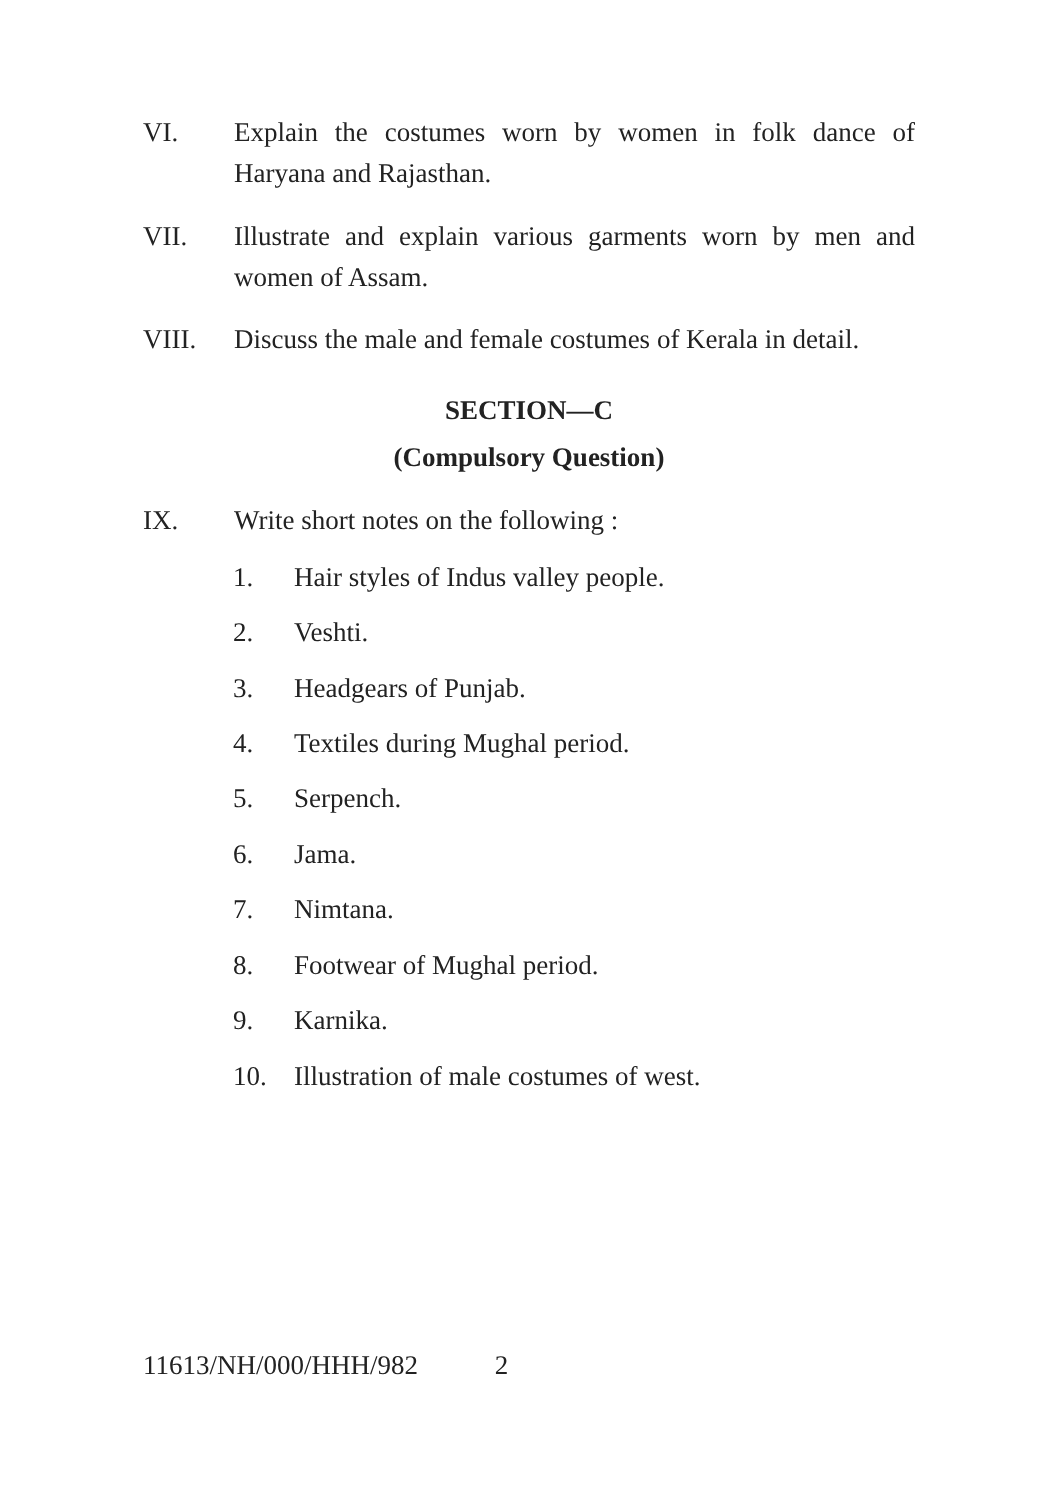VI. Explain the costumes worn by women in folk dance of Haryana and Rajasthan.
VII. Illustrate and explain various garments worn by men and women of Assam.
VIII. Discuss the male and female costumes of Kerala in detail.
SECTION—C
(Compulsory Question)
IX. Write short notes on the following :
1. Hair styles of Indus valley people.
2. Veshti.
3. Headgears of Punjab.
4. Textiles during Mughal period.
5. Serpench.
6. Jama.
7. Nimtana.
8. Footwear of Mughal period.
9. Karnika.
10. Illustration of male costumes of west.
11613/NH/000/HHH/982 2